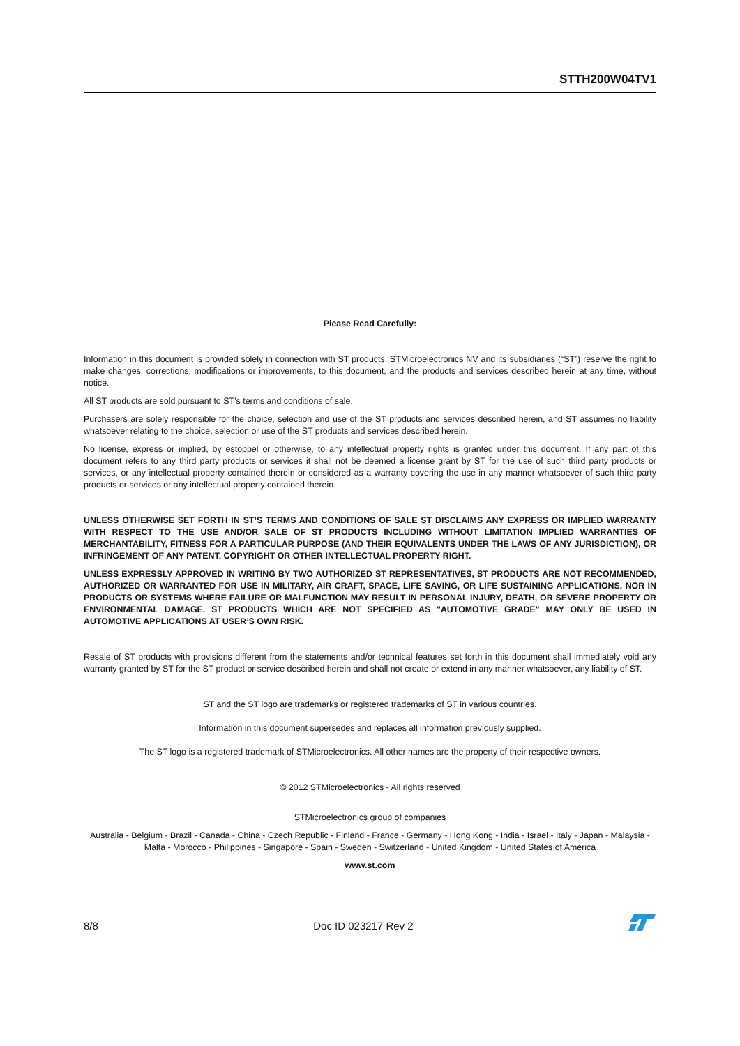STTH200W04TV1
Please Read Carefully:
Information in this document is provided solely in connection with ST products. STMicroelectronics NV and its subsidiaries (“ST”) reserve the right to make changes, corrections, modifications or improvements, to this document, and the products and services described herein at any time, without notice.
All ST products are sold pursuant to ST’s terms and conditions of sale.
Purchasers are solely responsible for the choice, selection and use of the ST products and services described herein, and ST assumes no liability whatsoever relating to the choice, selection or use of the ST products and services described herein.
No license, express or implied, by estoppel or otherwise, to any intellectual property rights is granted under this document. If any part of this document refers to any third party products or services it shall not be deemed a license grant by ST for the use of such third party products or services, or any intellectual property contained therein or considered as a warranty covering the use in any manner whatsoever of such third party products or services or any intellectual property contained therein.
UNLESS OTHERWISE SET FORTH IN ST’S TERMS AND CONDITIONS OF SALE ST DISCLAIMS ANY EXPRESS OR IMPLIED WARRANTY WITH RESPECT TO THE USE AND/OR SALE OF ST PRODUCTS INCLUDING WITHOUT LIMITATION IMPLIED WARRANTIES OF MERCHANTABILITY, FITNESS FOR A PARTICULAR PURPOSE (AND THEIR EQUIVALENTS UNDER THE LAWS OF ANY JURISDICTION), OR INFRINGEMENT OF ANY PATENT, COPYRIGHT OR OTHER INTELLECTUAL PROPERTY RIGHT.
UNLESS EXPRESSLY APPROVED IN WRITING BY TWO AUTHORIZED ST REPRESENTATIVES, ST PRODUCTS ARE NOT RECOMMENDED, AUTHORIZED OR WARRANTED FOR USE IN MILITARY, AIR CRAFT, SPACE, LIFE SAVING, OR LIFE SUSTAINING APPLICATIONS, NOR IN PRODUCTS OR SYSTEMS WHERE FAILURE OR MALFUNCTION MAY RESULT IN PERSONAL INJURY, DEATH, OR SEVERE PROPERTY OR ENVIRONMENTAL DAMAGE. ST PRODUCTS WHICH ARE NOT SPECIFIED AS "AUTOMOTIVE GRADE" MAY ONLY BE USED IN AUTOMOTIVE APPLICATIONS AT USER’S OWN RISK.
Resale of ST products with provisions different from the statements and/or technical features set forth in this document shall immediately void any warranty granted by ST for the ST product or service described herein and shall not create or extend in any manner whatsoever, any liability of ST.
ST and the ST logo are trademarks or registered trademarks of ST in various countries.
Information in this document supersedes and replaces all information previously supplied.
The ST logo is a registered trademark of STMicroelectronics. All other names are the property of their respective owners.
© 2012 STMicroelectronics - All rights reserved
STMicroelectronics group of companies
Australia - Belgium - Brazil - Canada - China - Czech Republic - Finland - France - Germany - Hong Kong - India - Israel - Italy - Japan - Malaysia - Malta - Morocco - Philippines - Singapore - Spain - Sweden - Switzerland - United Kingdom - United States of America
www.st.com
8/8 Doc ID 023217 Rev 2